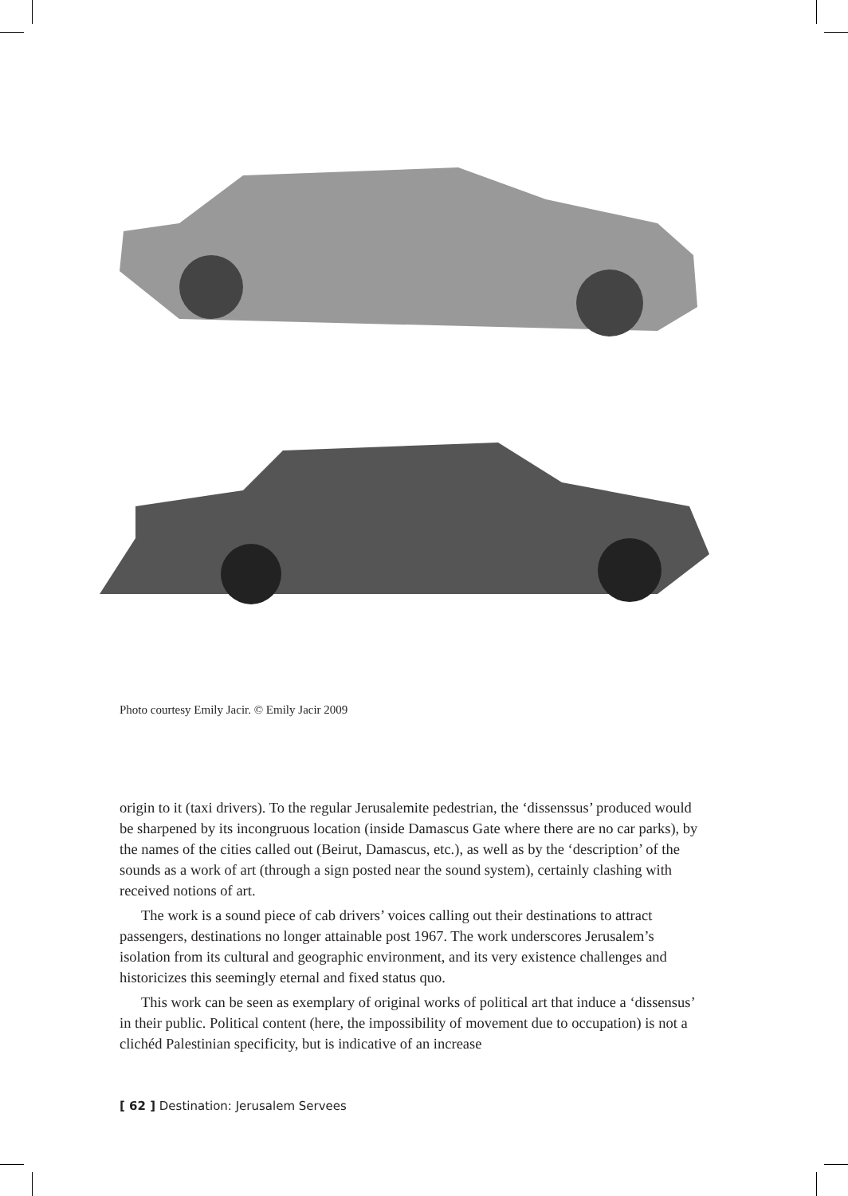Photo courtesy Emily Jacir. © Emily Jacir 2009
origin to it (taxi drivers). To the regular Jerusalemite pedestrian, the ‘dissenssus’ produced would be sharpened by its incongruous location (inside Damascus Gate where there are no car parks), by the names of the cities called out (Beirut, Damascus, etc.), as well as by the ‘description’ of the sounds as a work of art (through a sign posted near the sound system), certainly clashing with received notions of art.
The work is a sound piece of cab drivers’ voices calling out their destinations to attract passengers, destinations no longer attainable post 1967. The work underscores Jerusalem’s isolation from its cultural and geographic environment, and its very existence challenges and historicizes this seemingly eternal and fixed status quo.
This work can be seen as exemplary of original works of political art that induce a ‘dissensus’ in their public. Political content (here, the impossibility of movement due to occupation) is not a clichéd Palestinian specificity, but is indicative of an increase
[ 62 ] Destination: Jerusalem Servees